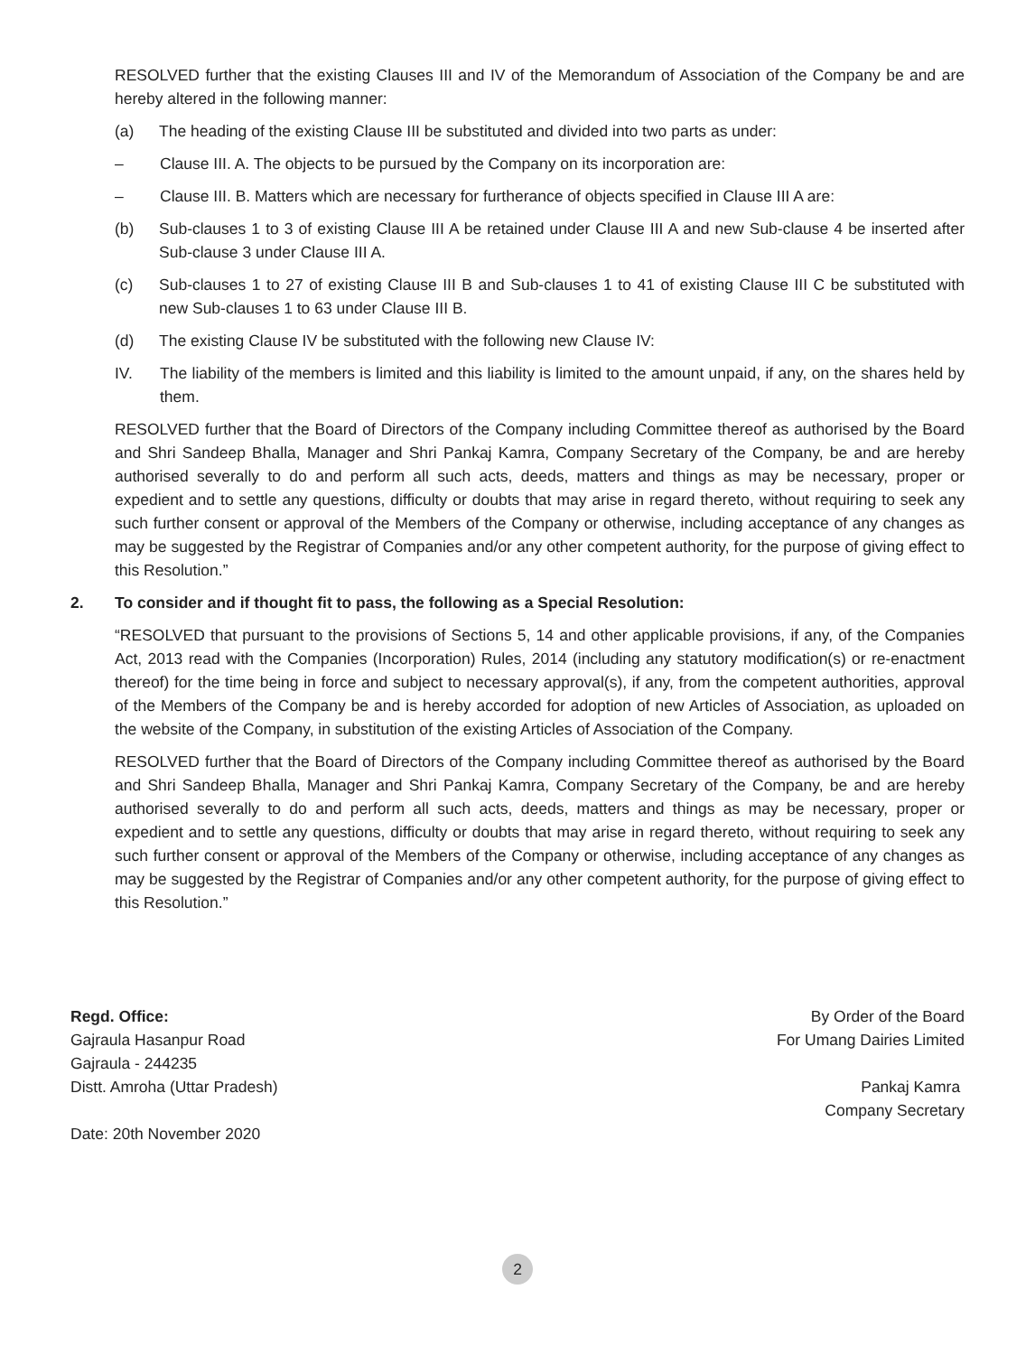RESOLVED further that the existing Clauses III and IV of the Memorandum of Association of the Company be and are hereby altered in the following manner:
(a) The heading of the existing Clause III be substituted and divided into two parts as under:
– Clause III. A. The objects to be pursued by the Company on its incorporation are:
– Clause III. B. Matters which are necessary for furtherance of objects specified in Clause III A are:
(b) Sub-clauses 1 to 3 of existing Clause III A be retained under Clause III A and new Sub-clause 4 be inserted after Sub-clause 3 under Clause III A.
(c) Sub-clauses 1 to 27 of existing Clause III B and Sub-clauses 1 to 41 of existing Clause III C be substituted with new Sub-clauses 1 to 63 under Clause III B.
(d) The existing Clause IV be substituted with the following new Clause IV:
IV. The liability of the members is limited and this liability is limited to the amount unpaid, if any, on the shares held by them.
RESOLVED further that the Board of Directors of the Company including Committee thereof as authorised by the Board and Shri Sandeep Bhalla, Manager and Shri Pankaj Kamra, Company Secretary of the Company, be and are hereby authorised severally to do and perform all such acts, deeds, matters and things as may be necessary, proper or expedient and to settle any questions, difficulty or doubts that may arise in regard thereto, without requiring to seek any such further consent or approval of the Members of the Company or otherwise, including acceptance of any changes as may be suggested by the Registrar of Companies and/or any other competent authority, for the purpose of giving effect to this Resolution.”
2. To consider and if thought fit to pass, the following as a Special Resolution:
“RESOLVED that pursuant to the provisions of Sections 5, 14 and other applicable provisions, if any, of the Companies Act, 2013 read with the Companies (Incorporation) Rules, 2014 (including any statutory modification(s) or re-enactment thereof) for the time being in force and subject to necessary approval(s), if any, from the competent authorities, approval of the Members of the Company be and is hereby accorded for adoption of new Articles of Association, as uploaded on the website of the Company, in substitution of the existing Articles of Association of the Company.
RESOLVED further that the Board of Directors of the Company including Committee thereof as authorised by the Board and Shri Sandeep Bhalla, Manager and Shri Pankaj Kamra, Company Secretary of the Company, be and are hereby authorised severally to do and perform all such acts, deeds, matters and things as may be necessary, proper or expedient and to settle any questions, difficulty or doubts that may arise in regard thereto, without requiring to seek any such further consent or approval of the Members of the Company or otherwise, including acceptance of any changes as may be suggested by the Registrar of Companies and/or any other competent authority, for the purpose of giving effect to this Resolution.”
Regd. Office:
Gajraula Hasanpur Road
Gajraula - 244235
Distt. Amroha (Uttar Pradesh)
Date: 20th November 2020
By Order of the Board
For Umang Dairies Limited
Pankaj Kamra
Company Secretary
2